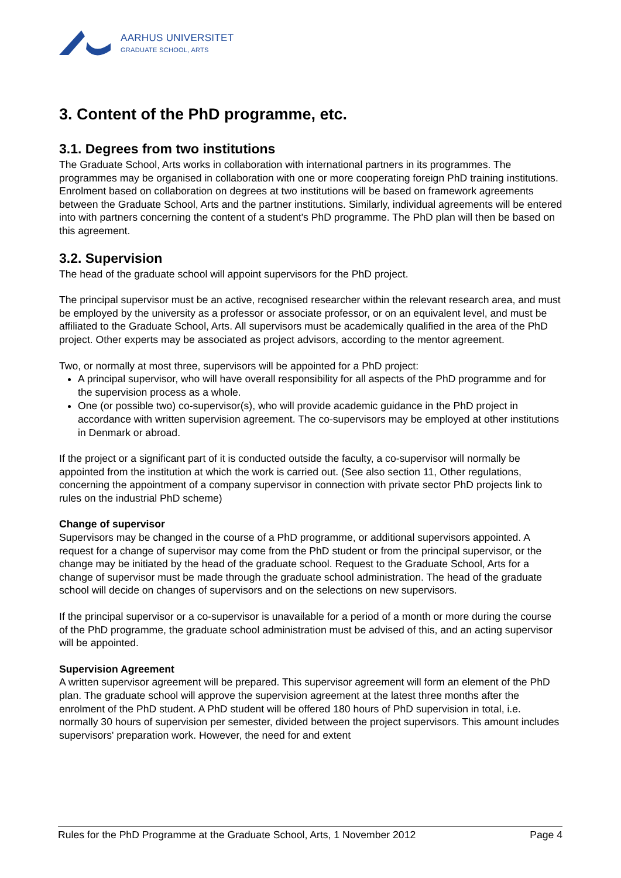AARHUS UNIVERSITET
GRADUATE SCHOOL, ARTS
3. Content of the PhD programme, etc.
3.1. Degrees from two institutions
The Graduate School, Arts works in collaboration with international partners in its programmes. The programmes may be organised in collaboration with one or more cooperating foreign PhD training institutions. Enrolment based on collaboration on degrees at two institutions will be based on framework agreements between the Graduate School, Arts and the partner institutions. Similarly, individual agreements will be entered into with partners concerning the content of a student's PhD programme. The PhD plan will then be based on this agreement.
3.2. Supervision
The head of the graduate school will appoint supervisors for the PhD project.
The principal supervisor must be an active, recognised researcher within the relevant research area, and must be employed by the university as a professor or associate professor, or on an equivalent level, and must be affiliated to the Graduate School, Arts. All supervisors must be academically qualified in the area of the PhD project. Other experts may be associated as project advisors, according to the mentor agreement.
Two, or normally at most three, supervisors will be appointed for a PhD project:
A principal supervisor, who will have overall responsibility for all aspects of the PhD programme and for the supervision process as a whole.
One (or possible two) co-supervisor(s), who will provide academic guidance in the PhD project in accordance with written supervision agreement. The co-supervisors may be employed at other institutions in Denmark or abroad.
If the project or a significant part of it is conducted outside the faculty, a co-supervisor will normally be appointed from the institution at which the work is carried out. (See also section 11, Other regulations, concerning the appointment of a company supervisor in connection with private sector PhD projects link to rules on the industrial PhD scheme)
Change of supervisor
Supervisors may be changed in the course of a PhD programme, or additional supervisors appointed. A request for a change of supervisor may come from the PhD student or from the principal supervisor, or the change may be initiated by the head of the graduate school. Request to the Graduate School, Arts for a change of supervisor must be made through the graduate school administration. The head of the graduate school will decide on changes of supervisors and on the selections on new supervisors.
If the principal supervisor or a co-supervisor is unavailable for a period of a month or more during the course of the PhD programme, the graduate school administration must be advised of this, and an acting supervisor will be appointed.
Supervision Agreement
A written supervisor agreement will be prepared. This supervisor agreement will form an element of the PhD plan. The graduate school will approve the supervision agreement at the latest three months after the enrolment of the PhD student. A PhD student will be offered 180 hours of PhD supervision in total, i.e. normally 30 hours of supervision per semester, divided between the project supervisors. This amount includes supervisors' preparation work. However, the need for and extent
Rules for the PhD Programme at the Graduate School, Arts, 1 November 2012 Page 4